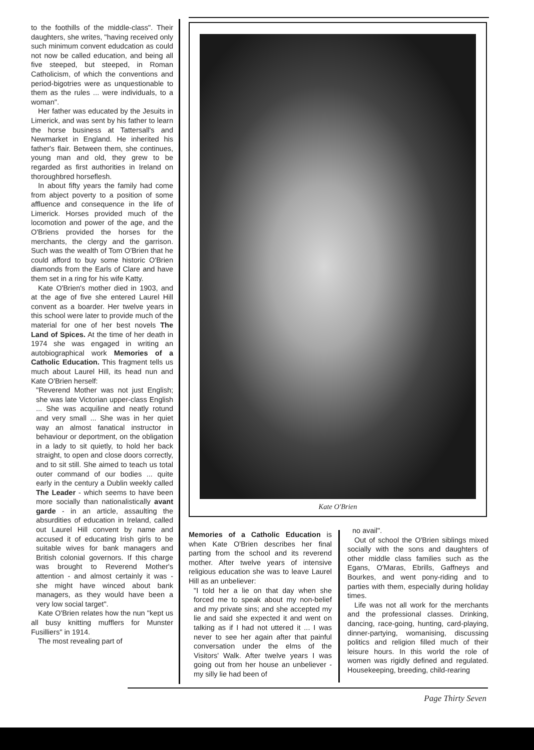to the foothills of the middle-class". Their daughters, she writes, "having received only such minimum convent edudcation as could not now be called education, and being all five steeped, but steeped, in Roman Catholicism, of which the conventions and period-bigotries were as unquestionable to them as the rules ... were individuals, to a woman".
Her father was educated by the Jesuits in Limerick, and was sent by his father to learn the horse business at Tattersall's and Newmarket in England. He inherited his father's flair. Between them, she continues, young man and old, they grew to be regarded as first authorities in Ireland on thoroughbred horseflesh.
In about fifty years the family had come from abject poverty to a position of some affluence and consequence in the life of Limerick. Horses provided much of the locomotion and power of the age, and the O'Briens provided the horses for the merchants, the clergy and the garrison. Such was the wealth of Tom O'Brien that he could afford to buy some historic O'Brien diamonds from the Earls of Clare and have them set in a ring for his wife Katty.
Kate O'Brien's mother died in 1903, and at the age of five she entered Laurel Hill convent as a boarder. Her twelve years in this school were later to provide much of the material for one of her best novels The Land of Spices. At the time of her death in 1974 she was engaged in writing an autobiographical work Memories of a Catholic Education. This fragment tells us much about Laurel Hill, its head nun and Kate O'Brien herself:
"Reverend Mother was not just English; she was late Victorian upper-class English ... She was acquiline and neatly rotund and very small ... She was in her quiet way an almost fanatical instructor in behaviour or deportment, on the obligation in a lady to sit quietly, to hold her back straight, to open and close doors correctly, and to sit still. She aimed to teach us total outer command of our bodies ... quite early in the century a Dublin weekly called The Leader - which seems to have been more socially than nationalistically avant garde - in an article, assaulting the absurdities of education in Ireland, called out Laurel Hill convent by name and accused it of educating Irish girls to be suitable wives for bank managers and British colonial governors. If this charge was brought to Reverend Mother's attention - and almost certainly it was - she might have winced about bank managers, as they would have been a very low social target".
Kate O'Brien relates how the nun "kept us all busy knitting mufflers for Munster Fusilliers" in 1914.
The most revealing part of
Kate O'Brien
Memories of a Catholic Education is when Kate O'Brien describes her final parting from the school and its reverend mother. After twelve years of intensive religious education she was to leave Laurel Hill as an unbeliever:
"I told her a lie on that day when she forced me to speak about my non-belief and my private sins; and she accepted my lie and said she expected it and went on talking as if I had not uttered it ... I was never to see her again after that painful conversation under the elms of the Visitors' Walk. After twelve years I was going out from her house an unbeliever - my silly lie had been of
no avail".
Out of school the O'Brien siblings mixed socially with the sons and daughters of other middle class families such as the Egans, O'Maras, Ebrills, Gaffneys and Bourkes, and went pony-riding and to parties with them, especially during holiday times.
Life was not all work for the merchants and the professional classes. Drinking, dancing, race-going, hunting, card-playing, dinner-partying, womanising, discussing politics and religion filled much of their leisure hours. In this world the role of women was rigidly defined and regulated. Housekeeping, breeding, child-rearing
Page Thirty Seven